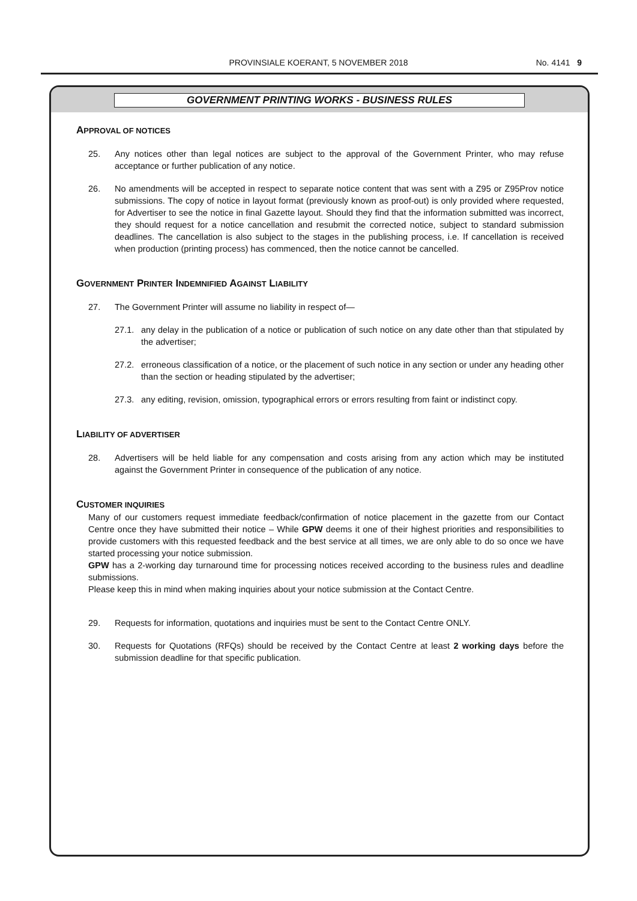PROVINSIALE KOERANT, 5 NOVEMBER 2018 No. 4141 9
GOVERNMENT PRINTING WORKS - BUSINESS RULES
APPROVAL OF NOTICES
25. Any notices other than legal notices are subject to the approval of the Government Printer, who may refuse acceptance or further publication of any notice.
26. No amendments will be accepted in respect to separate notice content that was sent with a Z95 or Z95Prov notice submissions. The copy of notice in layout format (previously known as proof-out) is only provided where requested, for Advertiser to see the notice in final Gazette layout. Should they find that the information submitted was incorrect, they should request for a notice cancellation and resubmit the corrected notice, subject to standard submission deadlines. The cancellation is also subject to the stages in the publishing process, i.e. If cancellation is received when production (printing process) has commenced, then the notice cannot be cancelled.
GOVERNMENT PRINTER INDEMNIFIED AGAINST LIABILITY
27. The Government Printer will assume no liability in respect of—
27.1. any delay in the publication of a notice or publication of such notice on any date other than that stipulated by the advertiser;
27.2. erroneous classification of a notice, or the placement of such notice in any section or under any heading other than the section or heading stipulated by the advertiser;
27.3. any editing, revision, omission, typographical errors or errors resulting from faint or indistinct copy.
LIABILITY OF ADVERTISER
28. Advertisers will be held liable for any compensation and costs arising from any action which may be instituted against the Government Printer in consequence of the publication of any notice.
CUSTOMER INQUIRIES
Many of our customers request immediate feedback/confirmation of notice placement in the gazette from our Contact Centre once they have submitted their notice – While GPW deems it one of their highest priorities and responsibilities to provide customers with this requested feedback and the best service at all times, we are only able to do so once we have started processing your notice submission.
GPW has a 2-working day turnaround time for processing notices received according to the business rules and deadline submissions.
Please keep this in mind when making inquiries about your notice submission at the Contact Centre.
29. Requests for information, quotations and inquiries must be sent to the Contact Centre ONLY.
30. Requests for Quotations (RFQs) should be received by the Contact Centre at least 2 working days before the submission deadline for that specific publication.